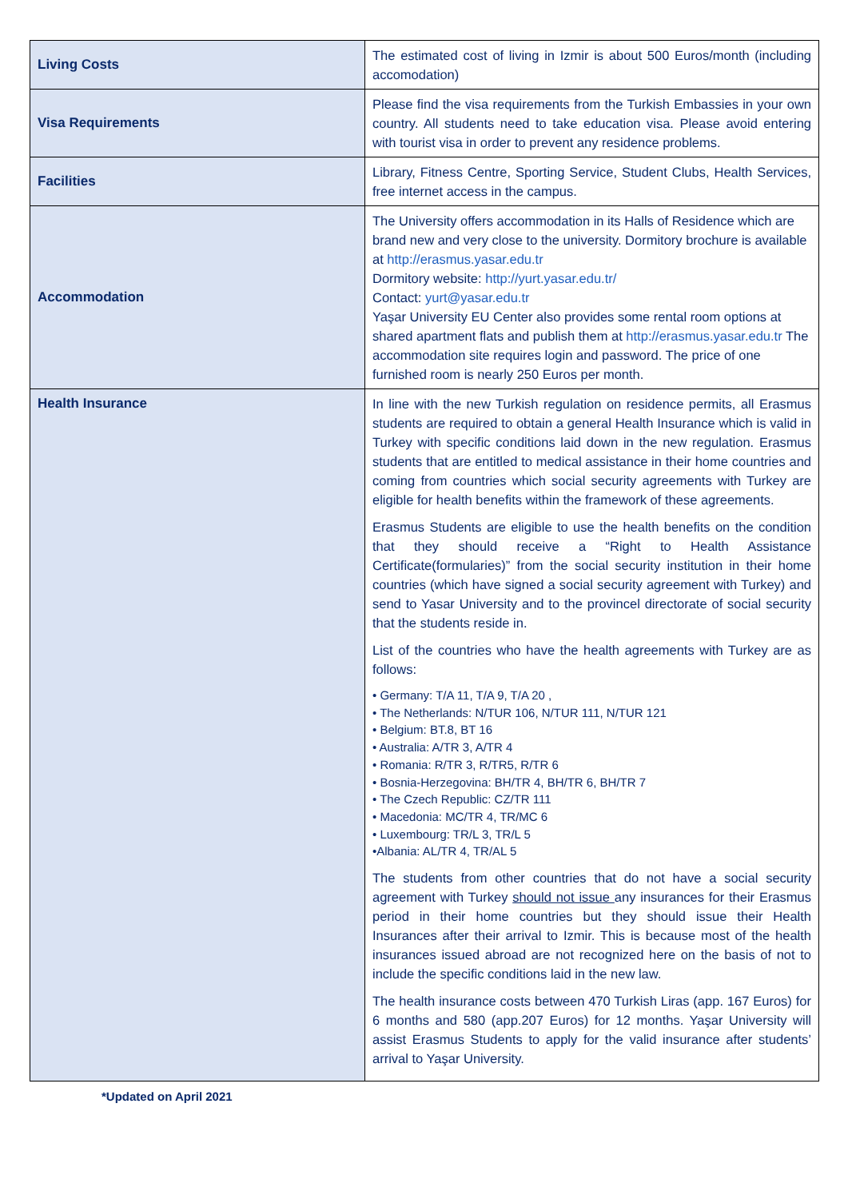| Living Costs | The estimated cost of living in Izmir is about 500 Euros/month (including accomodation) |
| Visa Requirements | Please find the visa requirements from the Turkish Embassies in your own country. All students need to take education visa. Please avoid entering with tourist visa in order to prevent any residence problems. |
| Facilities | Library, Fitness Centre, Sporting Service, Student Clubs, Health Services, free internet access in the campus. |
| Accommodation | The University offers accommodation in its Halls of Residence which are brand new and very close to the university. Dormitory brochure is available at http://erasmus.yasar.edu.tr Dormitory website: http://yurt.yasar.edu.tr/ Contact: yurt@yasar.edu.tr Yaşar University EU Center also provides some rental room options at shared apartment flats and publish them at http://erasmus.yasar.edu.tr The accommodation site requires login and password. The price of one furnished room is nearly 250 Euros per month. |
| Health Insurance | In line with the new Turkish regulation on residence permits, all Erasmus students are required to obtain a general Health Insurance which is valid in Turkey with specific conditions laid down in the new regulation. Erasmus students that are entitled to medical assistance in their home countries and coming from countries which social security agreements with Turkey are eligible for health benefits within the framework of these agreements. Erasmus Students are eligible to use the health benefits on the condition that they should receive a “Right to Health Assistance Certificate(formularies)” from the social security institution in their home countries (which have signed a social security agreement with Turkey) and send to Yasar University and to the provincel directorate of social security that the students reside in. List of the countries who have the health agreements with Turkey are as follows: • Germany: T/A 11, T/A 9, T/A 20 , • The Netherlands: N/TUR 106, N/TUR 111, N/TUR 121 • Belgium: BT.8, BT 16 • Australia: A/TR 3, A/TR 4 • Romania: R/TR 3, R/TR5, R/TR 6 • Bosnia-Herzegovina: BH/TR 4, BH/TR 6, BH/TR 7 • The Czech Republic: CZ/TR 111 • Macedonia: MC/TR 4, TR/MC 6 • Luxembourg: TR/L 3, TR/L 5 •Albania: AL/TR 4, TR/AL 5 The students from other countries that do not have a social security agreement with Turkey should not issue any insurances for their Erasmus period in their home countries but they should issue their Health Insurances after their arrival to Izmir. This is because most of the health insurances issued abroad are not recognized here on the basis of not to include the specific conditions laid in the new law. The health insurance costs between 470 Turkish Liras (app. 167 Euros) for 6 months and 580 (app.207 Euros) for 12 months. Yaşar University will assist Erasmus Students to apply for the valid insurance after students’ arrival to Yaşar University. |
*Updated on April 2021